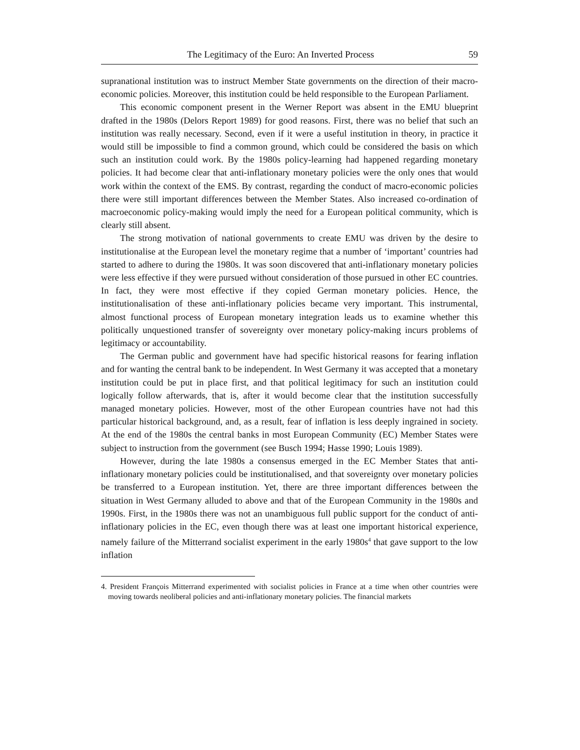The Legitimacy of the Euro: An Inverted Process 59
supranational institution was to instruct Member State governments on the direction of their macro-economic policies. Moreover, this institution could be held responsible to the European Parliament.
This economic component present in the Werner Report was absent in the EMU blueprint drafted in the 1980s (Delors Report 1989) for good reasons. First, there was no belief that such an institution was really necessary. Second, even if it were a useful institution in theory, in practice it would still be impossible to find a common ground, which could be considered the basis on which such an institution could work. By the 1980s policy-learning had happened regarding monetary policies. It had become clear that anti-inflationary monetary policies were the only ones that would work within the context of the EMS. By contrast, regarding the conduct of macro-economic policies there were still important differences between the Member States. Also increased co-ordination of macroeconomic policy-making would imply the need for a European political community, which is clearly still absent.
The strong motivation of national governments to create EMU was driven by the desire to institutionalise at the European level the monetary regime that a number of ‘important’ countries had started to adhere to during the 1980s. It was soon discovered that anti-inflationary monetary policies were less effective if they were pursued without consideration of those pursued in other EC countries. In fact, they were most effective if they copied German monetary policies. Hence, the institutionalisation of these anti-inflationary policies became very important. This instrumental, almost functional process of European monetary integration leads us to examine whether this politically unquestioned transfer of sovereignty over monetary policy-making incurs problems of legitimacy or accountability.
The German public and government have had specific historical reasons for fearing inflation and for wanting the central bank to be independent. In West Germany it was accepted that a monetary institution could be put in place first, and that political legitimacy for such an institution could logically follow afterwards, that is, after it would become clear that the institution successfully managed monetary policies. However, most of the other European countries have not had this particular historical background, and, as a result, fear of inflation is less deeply ingrained in society. At the end of the 1980s the central banks in most European Community (EC) Member States were subject to instruction from the government (see Busch 1994; Hasse 1990; Louis 1989).
However, during the late 1980s a consensus emerged in the EC Member States that anti-inflationary monetary policies could be institutionalised, and that sovereignty over monetary policies be transferred to a European institution. Yet, there are three important differences between the situation in West Germany alluded to above and that of the European Community in the 1980s and 1990s. First, in the 1980s there was not an unambiguous full public support for the conduct of anti-inflationary policies in the EC, even though there was at least one important historical experience, namely failure of the Mitterrand socialist experiment in the early 1980s<sup>4</sup> that gave support to the low inflation
4. President François Mitterrand experimented with socialist policies in France at a time when other countries were moving towards neoliberal policies and anti-inflationary monetary policies. The financial markets